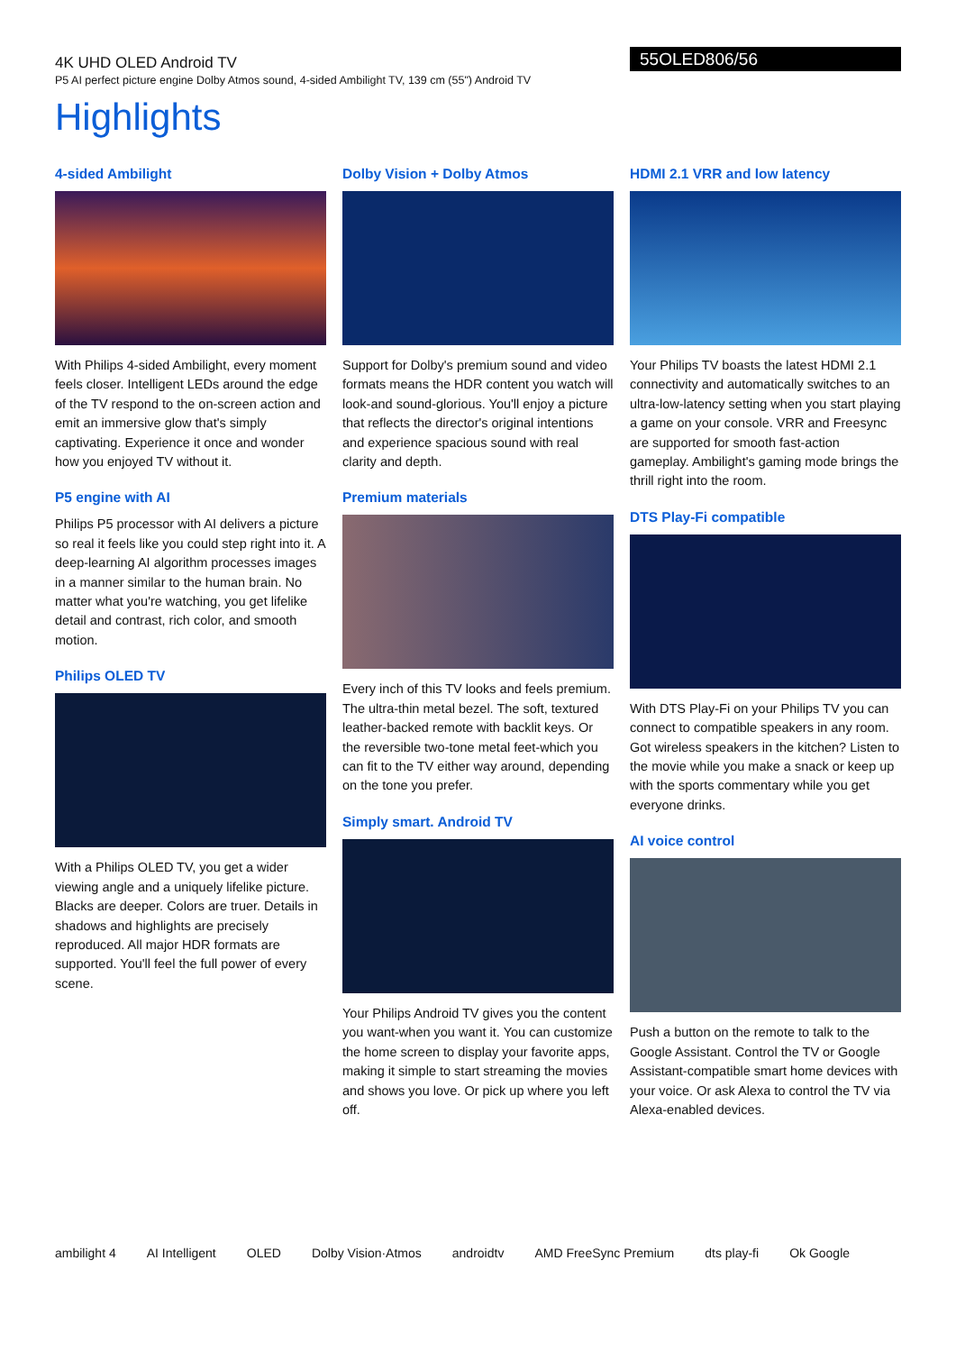4K UHD OLED Android TV
P5 AI perfect picture engine Dolby Atmos sound, 4-sided Ambilight TV, 139 cm (55") Android TV
55OLED806/56
Highlights
4-sided Ambilight
With Philips 4-sided Ambilight, every moment feels closer. Intelligent LEDs around the edge of the TV respond to the on-screen action and emit an immersive glow that's simply captivating. Experience it once and wonder how you enjoyed TV without it.
P5 engine with AI
Philips P5 processor with AI delivers a picture so real it feels like you could step right into it. A deep-learning AI algorithm processes images in a manner similar to the human brain. No matter what you're watching, you get lifelike detail and contrast, rich color, and smooth motion.
Philips OLED TV
With a Philips OLED TV, you get a wider viewing angle and a uniquely lifelike picture. Blacks are deeper. Colors are truer. Details in shadows and highlights are precisely reproduced. All major HDR formats are supported. You'll feel the full power of every scene.
Dolby Vision + Dolby Atmos
Support for Dolby's premium sound and video formats means the HDR content you watch will look-and sound-glorious. You'll enjoy a picture that reflects the director's original intentions and experience spacious sound with real clarity and depth.
Premium materials
Every inch of this TV looks and feels premium. The ultra-thin metal bezel. The soft, textured leather-backed remote with backlit keys. Or the reversible two-tone metal feet-which you can fit to the TV either way around, depending on the tone you prefer.
Simply smart. Android TV
Your Philips Android TV gives you the content you want-when you want it. You can customize the home screen to display your favorite apps, making it simple to start streaming the movies and shows you love. Or pick up where you left off.
HDMI 2.1 VRR and low latency
Your Philips TV boasts the latest HDMI 2.1 connectivity and automatically switches to an ultra-low-latency setting when you start playing a game on your console. VRR and Freesync are supported for smooth fast-action gameplay. Ambilight's gaming mode brings the thrill right into the room.
DTS Play-Fi compatible
With DTS Play-Fi on your Philips TV you can connect to compatible speakers in any room. Got wireless speakers in the kitchen? Listen to the movie while you make a snack or keep up with the sports commentary while you get everyone drinks.
AI voice control
Push a button on the remote to talk to the Google Assistant. Control the TV or Google Assistant-compatible smart home devices with your voice. Or ask Alexa to control the TV via Alexa-enabled devices.
ambilight 4 AI Intelligent OLED Dolby Vision·Atmos androidtv AMD FreeSync Premium dts play-fi Ok Google